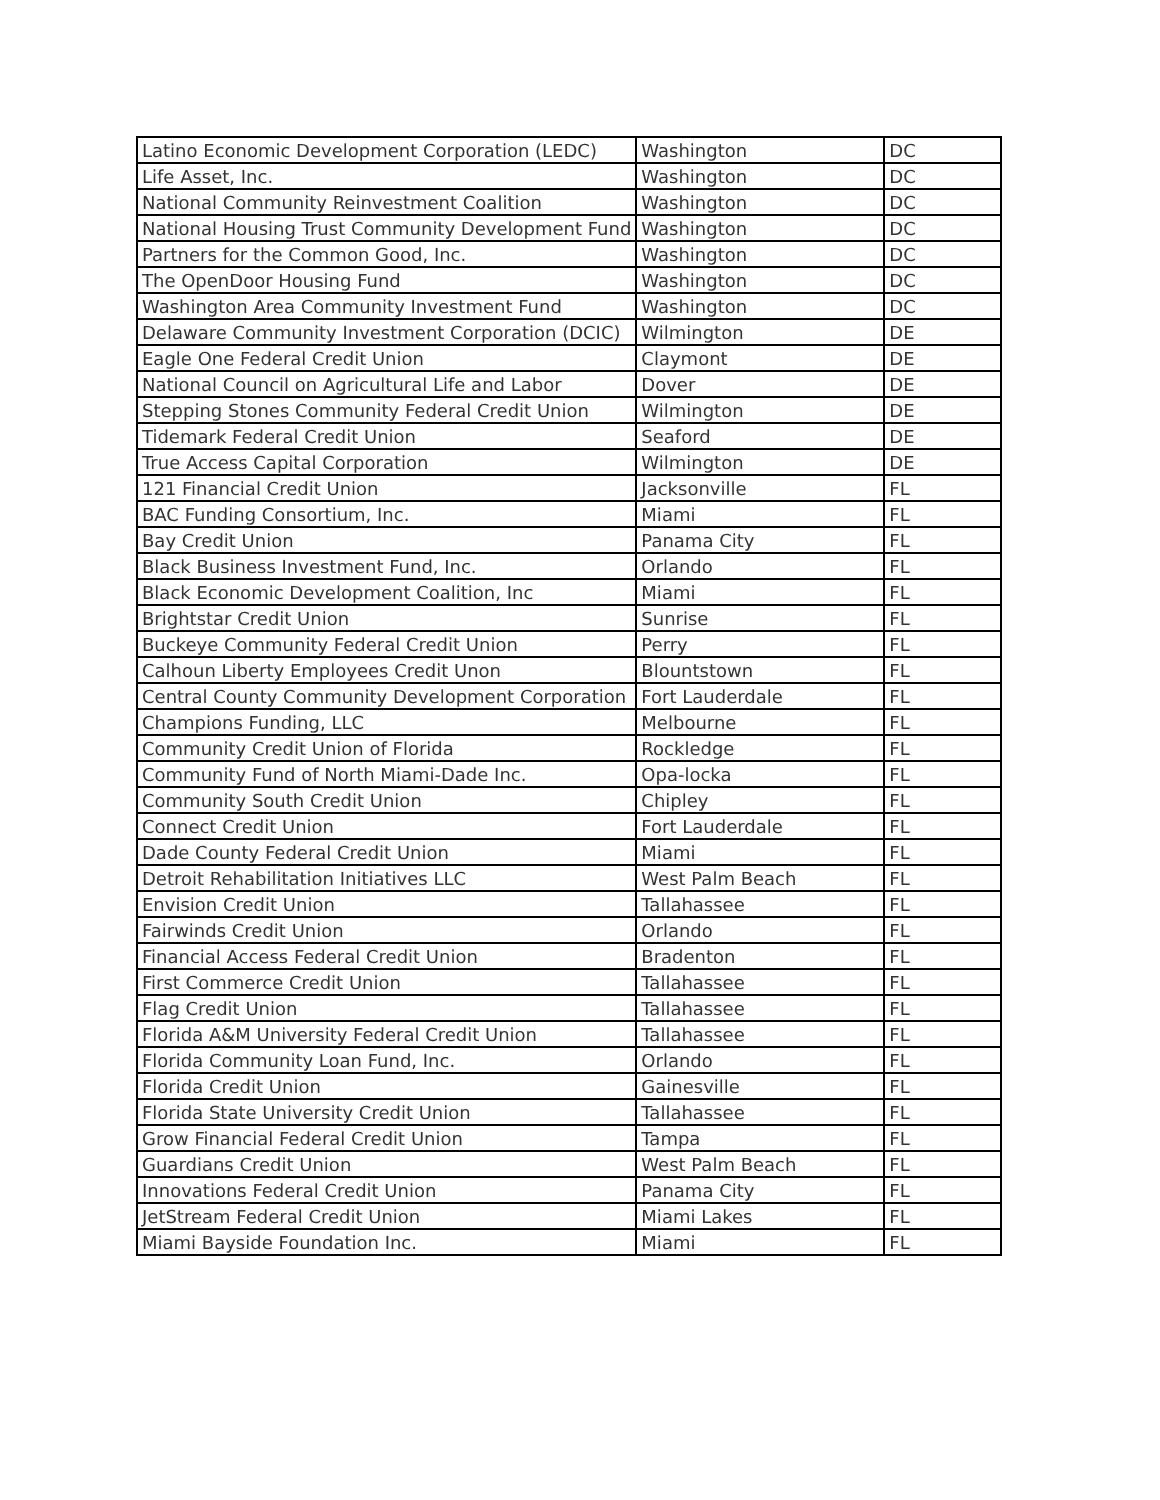| Latino Economic Development Corporation (LEDC) | Washington | DC |
| Life Asset, Inc. | Washington | DC |
| National Community Reinvestment Coalition | Washington | DC |
| National Housing Trust Community Development Fund | Washington | DC |
| Partners for the Common Good, Inc. | Washington | DC |
| The OpenDoor Housing Fund | Washington | DC |
| Washington Area Community Investment Fund | Washington | DC |
| Delaware Community Investment Corporation (DCIC) | Wilmington | DE |
| Eagle One Federal Credit Union | Claymont | DE |
| National Council on Agricultural Life and Labor | Dover | DE |
| Stepping Stones Community Federal Credit Union | Wilmington | DE |
| Tidemark Federal Credit Union | Seaford | DE |
| True Access Capital Corporation | Wilmington | DE |
| 121 Financial Credit Union | Jacksonville | FL |
| BAC Funding Consortium, Inc. | Miami | FL |
| Bay Credit Union | Panama City | FL |
| Black Business Investment Fund, Inc. | Orlando | FL |
| Black Economic Development Coalition, Inc | Miami | FL |
| Brightstar Credit Union | Sunrise | FL |
| Buckeye Community Federal Credit Union | Perry | FL |
| Calhoun Liberty Employees Credit Unon | Blountstown | FL |
| Central County Community Development Corporation | Fort Lauderdale | FL |
| Champions Funding, LLC | Melbourne | FL |
| Community Credit Union of Florida | Rockledge | FL |
| Community Fund of North Miami-Dade Inc. | Opa-locka | FL |
| Community South Credit Union | Chipley | FL |
| Connect Credit Union | Fort Lauderdale | FL |
| Dade County Federal Credit Union | Miami | FL |
| Detroit Rehabilitation Initiatives LLC | West Palm Beach | FL |
| Envision Credit Union | Tallahassee | FL |
| Fairwinds Credit Union | Orlando | FL |
| Financial Access Federal Credit Union | Bradenton | FL |
| First Commerce Credit Union | Tallahassee | FL |
| Flag Credit Union | Tallahassee | FL |
| Florida A&M University Federal Credit Union | Tallahassee | FL |
| Florida Community Loan Fund, Inc. | Orlando | FL |
| Florida Credit Union | Gainesville | FL |
| Florida State University Credit Union | Tallahassee | FL |
| Grow Financial Federal Credit Union | Tampa | FL |
| Guardians Credit Union | West Palm Beach | FL |
| Innovations Federal Credit Union | Panama City | FL |
| JetStream Federal Credit Union | Miami Lakes | FL |
| Miami Bayside Foundation Inc. | Miami | FL |